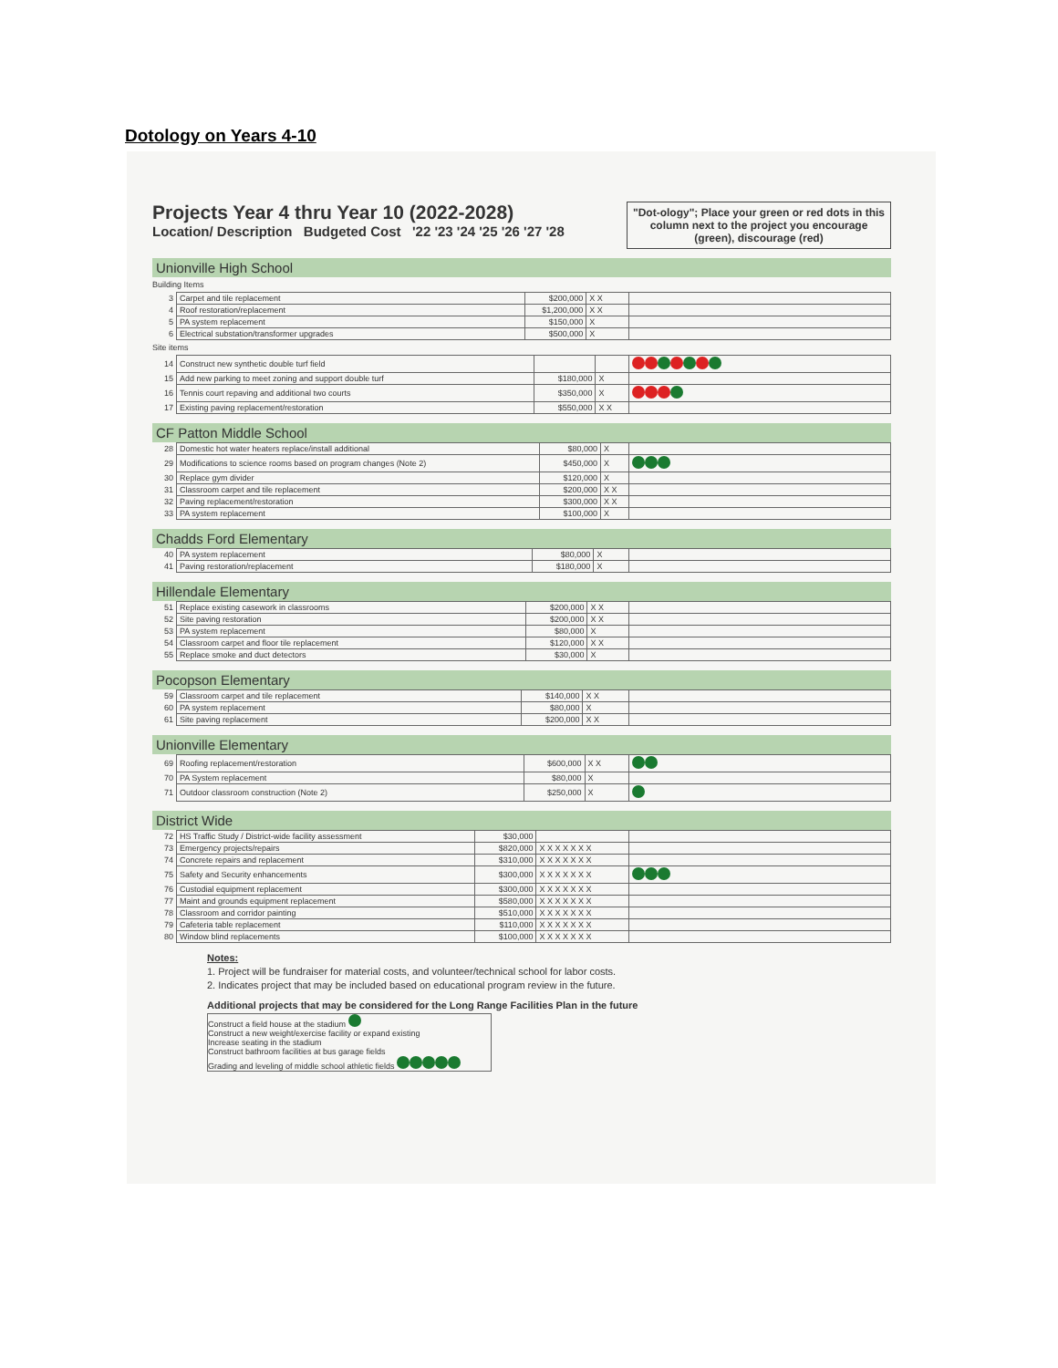Dotology on Years 4-10
Projects Year 4 thru Year 10 (2022-2028)
Location/ Description Budgeted Cost '22 '23 '24 '25 '26 '27 '28
"Dot-ology"; Place your green or red dots in this column next to the project you encourage (green), discourage (red)
Unionville High School
Building Items
| 3 | Carpet and tile replacement | $200,000 | X X | |
| 4 | Roof restoration/replacement | $1,200,000 | X X | |
| 5 | PA system replacement | $150,000 | X | |
| 6 | Electrical substation/transformer upgrades | $500,000 | X | |
Site items
| 14 | Construct new synthetic double turf field | | | |
| 15 | Add new parking to meet zoning and support double turf | $180,000 | X | |
| 16 | Tennis court repaving and additional two courts | $350,000 | X | |
| 17 | Existing paving replacement/restoration | $550,000 | X X | |
CF Patton Middle School
| 28 | Domestic hot water heaters replace/install additional | $80,000 | X | |
| 29 | Modifications to science rooms based on program changes (Note 2) | $450,000 | X | |
| 30 | Replace gym divider | $120,000 | X | |
| 31 | Classroom carpet and tile replacement | $200,000 | X X | |
| 32 | Paving replacement/restoration | $300,000 | X X | |
| 33 | PA system replacement | $100,000 | X | |
Chadds Ford Elementary
| 40 | PA system replacement | $80,000 | X | |
| 41 | Paving restoration/replacement | $180,000 | X | |
Hillendale Elementary
| 51 | Replace existing casework in classrooms | $200,000 | X X | |
| 52 | Site paving restoration | $200,000 | X X | |
| 53 | PA system replacement | $80,000 | X | |
| 54 | Classroom carpet and floor tile replacement | $120,000 | X X | |
| 55 | Replace smoke and duct detectors | $30,000 | X | |
Pocopson Elementary
| 59 | Classroom carpet and tile replacement | $140,000 | X X | |
| 60 | PA system replacement | $80,000 | X | |
| 61 | Site paving replacement | $200,000 | X X | |
Unionville Elementary
| 69 | Roofing replacement/restoration | $600,000 | X X | |
| 70 | PA System replacement | $80,000 | X | |
| 71 | Outdoor classroom construction (Note 2) | $250,000 | X | |
District Wide
| 72 | HS Traffic Study / District-wide facility assessment | $30,000 | | |
| 73 | Emergency projects/repairs | $820,000 | X X X X X X X | |
| 74 | Concrete repairs and replacement | $310,000 | X X X X X X X | |
| 75 | Safety and Security enhancements | $300,000 | X X X X X X X | |
| 76 | Custodial equipment replacement | $300,000 | X X X X X X X | |
| 77 | Maint and grounds equipment replacement | $580,000 | X X X X X X X | |
| 78 | Classroom and corridor painting | $510,000 | X X X X X X X | |
| 79 | Cafeteria table replacement | $110,000 | X X X X X X X | |
| 80 | Window blind replacements | $100,000 | X X X X X X X | |
Notes:
1. Project will be fundraiser for material costs, and volunteer/technical school for labor costs.
2. Indicates project that may be included based on educational program review in the future.
Additional projects that may be considered for the Long Range Facilities Plan in the future
Construct a field house at the stadium
Construct a new weight/exercise facility or expand existing
Increase seating in the stadium
Construct bathroom facilities at bus garage fields
Grading and leveling of middle school athletic fields